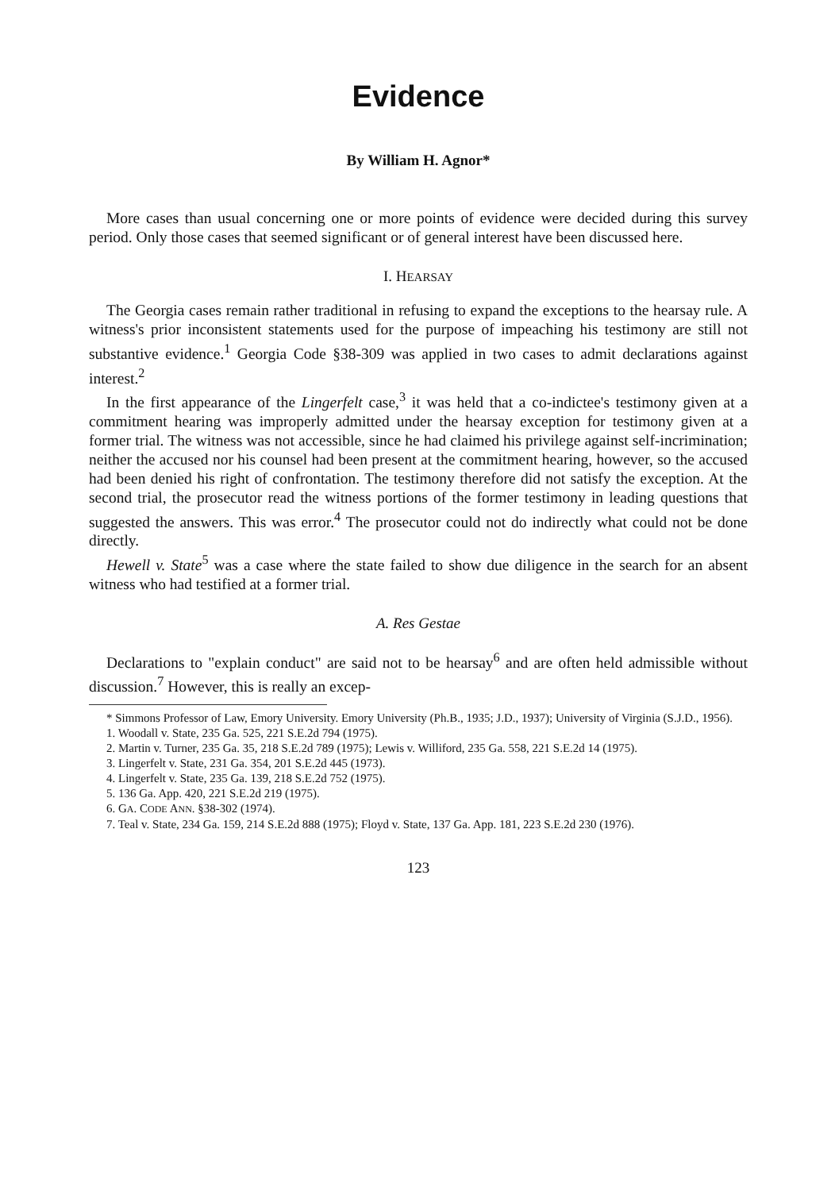Evidence
By William H. Agnor*
More cases than usual concerning one or more points of evidence were decided during this survey period. Only those cases that seemed significant or of general interest have been discussed here.
I. HEARSAY
The Georgia cases remain rather traditional in refusing to expand the exceptions to the hearsay rule. A witness's prior inconsistent statements used for the purpose of impeaching his testimony are still not substantive evidence.<sup>1</sup> Georgia Code §38-309 was applied in two cases to admit declarations against interest.<sup>2</sup>
In the first appearance of the Lingerfelt case,<sup>3</sup> it was held that a co-indictee's testimony given at a commitment hearing was improperly admitted under the hearsay exception for testimony given at a former trial. The witness was not accessible, since he had claimed his privilege against self-incrimination; neither the accused nor his counsel had been present at the commitment hearing, however, so the accused had been denied his right of confrontation. The testimony therefore did not satisfy the exception. At the second trial, the prosecutor read the witness portions of the former testimony in leading questions that suggested the answers. This was error.<sup>4</sup> The prosecutor could not do indirectly what could not be done directly.
Hewell v. State<sup>5</sup> was a case where the state failed to show due diligence in the search for an absent witness who had testified at a former trial.
A. Res Gestae
Declarations to "explain conduct" are said not to be hearsay<sup>6</sup> and are often held admissible without discussion.<sup>7</sup> However, this is really an excep-
* Simmons Professor of Law, Emory University. Emory University (Ph.B., 1935; J.D., 1937); University of Virginia (S.J.D., 1956).
1. Woodall v. State, 235 Ga. 525, 221 S.E.2d 794 (1975).
2. Martin v. Turner, 235 Ga. 35, 218 S.E.2d 789 (1975); Lewis v. Williford, 235 Ga. 558, 221 S.E.2d 14 (1975).
3. Lingerfelt v. State, 231 Ga. 354, 201 S.E.2d 445 (1973).
4. Lingerfelt v. State, 235 Ga. 139, 218 S.E.2d 752 (1975).
5. 136 Ga. App. 420, 221 S.E.2d 219 (1975).
6. GA. CODE ANN. §38-302 (1974).
7. Teal v. State, 234 Ga. 159, 214 S.E.2d 888 (1975); Floyd v. State, 137 Ga. App. 181, 223 S.E.2d 230 (1976).
123